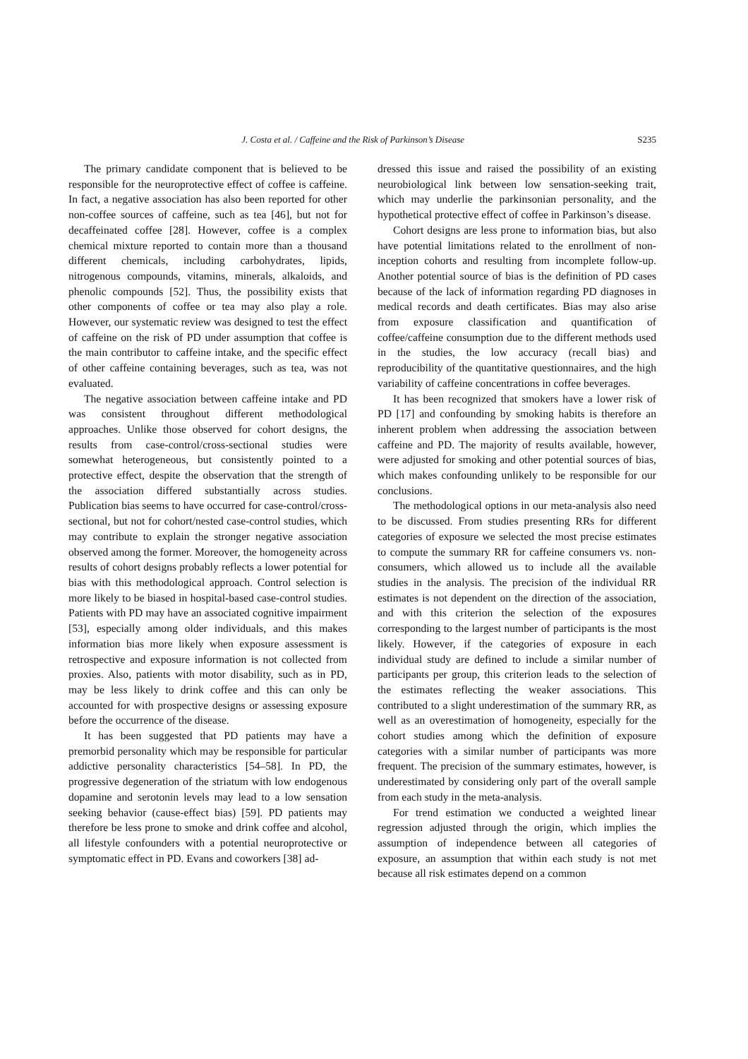J. Costa et al. / Caffeine and the Risk of Parkinson’s Disease S235
The primary candidate component that is believed to be responsible for the neuroprotective effect of coffee is caffeine. In fact, a negative association has also been reported for other non-coffee sources of caffeine, such as tea [46], but not for decaffeinated coffee [28]. However, coffee is a complex chemical mixture reported to contain more than a thousand different chemicals, including carbohydrates, lipids, nitrogenous compounds, vitamins, minerals, alkaloids, and phenolic compounds [52]. Thus, the possibility exists that other components of coffee or tea may also play a role. However, our systematic review was designed to test the effect of caffeine on the risk of PD under assumption that coffee is the main contributor to caffeine intake, and the specific effect of other caffeine containing beverages, such as tea, was not evaluated.
The negative association between caffeine intake and PD was consistent throughout different methodological approaches. Unlike those observed for cohort designs, the results from case-control/cross-sectional studies were somewhat heterogeneous, but consistently pointed to a protective effect, despite the observation that the strength of the association differed substantially across studies. Publication bias seems to have occurred for case-control/cross-sectional, but not for cohort/nested case-control studies, which may contribute to explain the stronger negative association observed among the former. Moreover, the homogeneity across results of cohort designs probably reflects a lower potential for bias with this methodological approach. Control selection is more likely to be biased in hospital-based case-control studies. Patients with PD may have an associated cognitive impairment [53], especially among older individuals, and this makes information bias more likely when exposure assessment is retrospective and exposure information is not collected from proxies. Also, patients with motor disability, such as in PD, may be less likely to drink coffee and this can only be accounted for with prospective designs or assessing exposure before the occurrence of the disease.
It has been suggested that PD patients may have a premorbid personality which may be responsible for particular addictive personality characteristics [54–58]. In PD, the progressive degeneration of the striatum with low endogenous dopamine and serotonin levels may lead to a low sensation seeking behavior (cause-effect bias) [59]. PD patients may therefore be less prone to smoke and drink coffee and alcohol, all lifestyle confounders with a potential neuroprotective or symptomatic effect in PD. Evans and coworkers [38] ad-
dressed this issue and raised the possibility of an existing neurobiological link between low sensation-seeking trait, which may underlie the parkinsonian personality, and the hypothetical protective effect of coffee in Parkinson’s disease.
Cohort designs are less prone to information bias, but also have potential limitations related to the enrollment of non-inception cohorts and resulting from incomplete follow-up. Another potential source of bias is the definition of PD cases because of the lack of information regarding PD diagnoses in medical records and death certificates. Bias may also arise from exposure classification and quantification of coffee/caffeine consumption due to the different methods used in the studies, the low accuracy (recall bias) and reproducibility of the quantitative questionnaires, and the high variability of caffeine concentrations in coffee beverages.
It has been recognized that smokers have a lower risk of PD [17] and confounding by smoking habits is therefore an inherent problem when addressing the association between caffeine and PD. The majority of results available, however, were adjusted for smoking and other potential sources of bias, which makes confounding unlikely to be responsible for our conclusions.
The methodological options in our meta-analysis also need to be discussed. From studies presenting RRs for different categories of exposure we selected the most precise estimates to compute the summary RR for caffeine consumers vs. non-consumers, which allowed us to include all the available studies in the analysis. The precision of the individual RR estimates is not dependent on the direction of the association, and with this criterion the selection of the exposures corresponding to the largest number of participants is the most likely. However, if the categories of exposure in each individual study are defined to include a similar number of participants per group, this criterion leads to the selection of the estimates reflecting the weaker associations. This contributed to a slight underestimation of the summary RR, as well as an overestimation of homogeneity, especially for the cohort studies among which the definition of exposure categories with a similar number of participants was more frequent. The precision of the summary estimates, however, is underestimated by considering only part of the overall sample from each study in the meta-analysis.
For trend estimation we conducted a weighted linear regression adjusted through the origin, which implies the assumption of independence between all categories of exposure, an assumption that within each study is not met because all risk estimates depend on a common